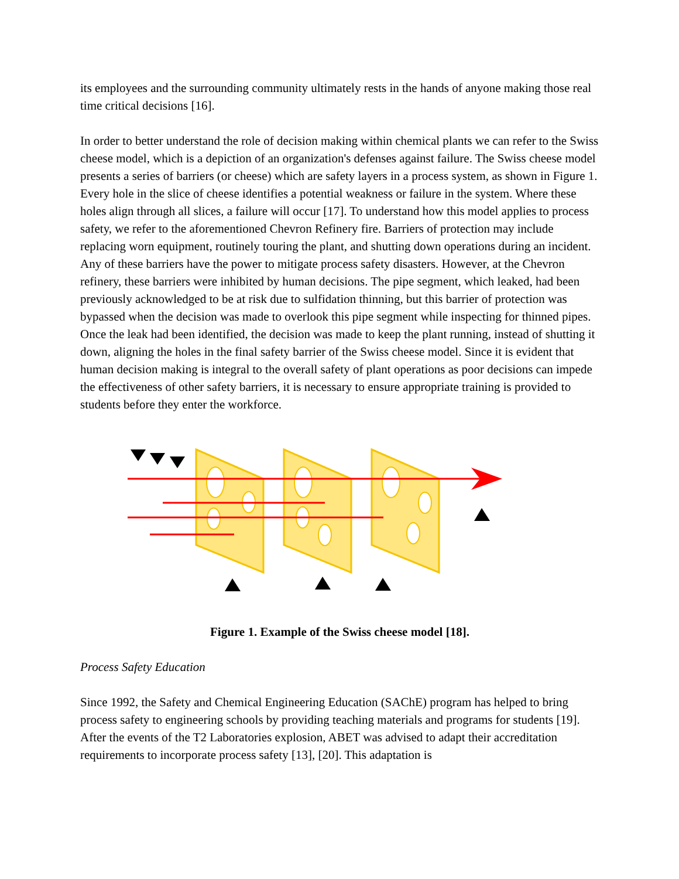its employees and the surrounding community ultimately rests in the hands of anyone making those real time critical decisions [16].
In order to better understand the role of decision making within chemical plants we can refer to the Swiss cheese model, which is a depiction of an organization's defenses against failure. The Swiss cheese model presents a series of barriers (or cheese) which are safety layers in a process system, as shown in Figure 1. Every hole in the slice of cheese identifies a potential weakness or failure in the system. Where these holes align through all slices, a failure will occur [17]. To understand how this model applies to process safety, we refer to the aforementioned Chevron Refinery fire. Barriers of protection may include replacing worn equipment, routinely touring the plant, and shutting down operations during an incident. Any of these barriers have the power to mitigate process safety disasters. However, at the Chevron refinery, these barriers were inhibited by human decisions. The pipe segment, which leaked, had been previously acknowledged to be at risk due to sulfidation thinning, but this barrier of protection was bypassed when the decision was made to overlook this pipe segment while inspecting for thinned pipes. Once the leak had been identified, the decision was made to keep the plant running, instead of shutting it down, aligning the holes in the final safety barrier of the Swiss cheese model. Since it is evident that human decision making is integral to the overall safety of plant operations as poor decisions can impede the effectiveness of other safety barriers, it is necessary to ensure appropriate training is provided to students before they enter the workforce.
Figure 1. Example of the Swiss cheese model [18].
Process Safety Education
Since 1992, the Safety and Chemical Engineering Education (SAChE) program has helped to bring process safety to engineering schools by providing teaching materials and programs for students [19]. After the events of the T2 Laboratories explosion, ABET was advised to adapt their accreditation requirements to incorporate process safety [13], [20]. This adaptation is